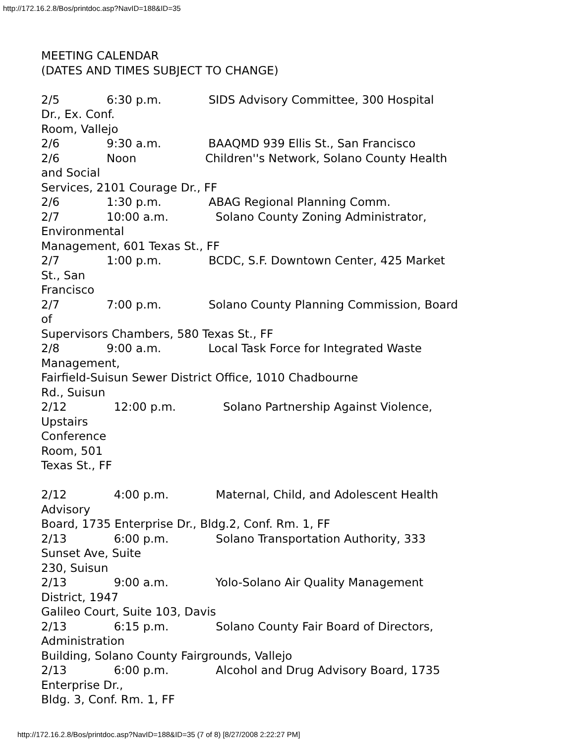http://172.16.2.8/Bos/printdoc.asp?NavID=188&ID=35
MEETING CALENDAR (DATES AND TIMES SUBJECT TO CHANGE) 2/5 6:30 p.m. SIDS Advisory Committee, 300 Hospital Dr., Ex. Conf. Room, Vallejo 2/6 9:30 a.m. BAAQMD 939 Ellis St., San Francisco 2/6 Noon Children''s Network, Solano County Health and Social Services, 2101 Courage Dr., FF 2/6 1:30 p.m. ABAG Regional Planning Comm. 2/7 10:00 a.m. Solano County Zoning Administrator, Environmental Management, 601 Texas St., FF 2/7 1:00 p.m. BCDC, S.F. Downtown Center, 425 Market St., San Francisco 2/7 7:00 p.m. Solano County Planning Commission, Board of Supervisors Chambers, 580 Texas St., FF 2/8 9:00 a.m. Local Task Force for Integrated Waste Management, Fairfield-Suisun Sewer District Office, 1010 Chadbourne Rd., Suisun 2/12 12:00 p.m. Solano Partnership Against Violence, Upstairs Conference Room, 501 Texas St., FF 2/12 4:00 p.m. Maternal, Child, and Adolescent Health Advisory Board, 1735 Enterprise Dr., Bldg.2, Conf. Rm. 1, FF 2/13 6:00 p.m. Solano Transportation Authority, 333 Sunset Ave, Suite 230, Suisun 2/13 9:00 a.m. Yolo-Solano Air Quality Management District, 1947 Galileo Court, Suite 103, Davis 2/13 6:15 p.m. Solano County Fair Board of Directors, Administration Building, Solano County Fairgrounds, Vallejo 2/13 6:00 p.m. Alcohol and Drug Advisory Board, 1735 Enterprise Dr., Bldg. 3, Conf. Rm. 1, FF
http://172.16.2.8/Bos/printdoc.asp?NavID=188&ID=35 (7 of 8) [8/27/2008 2:22:27 PM]